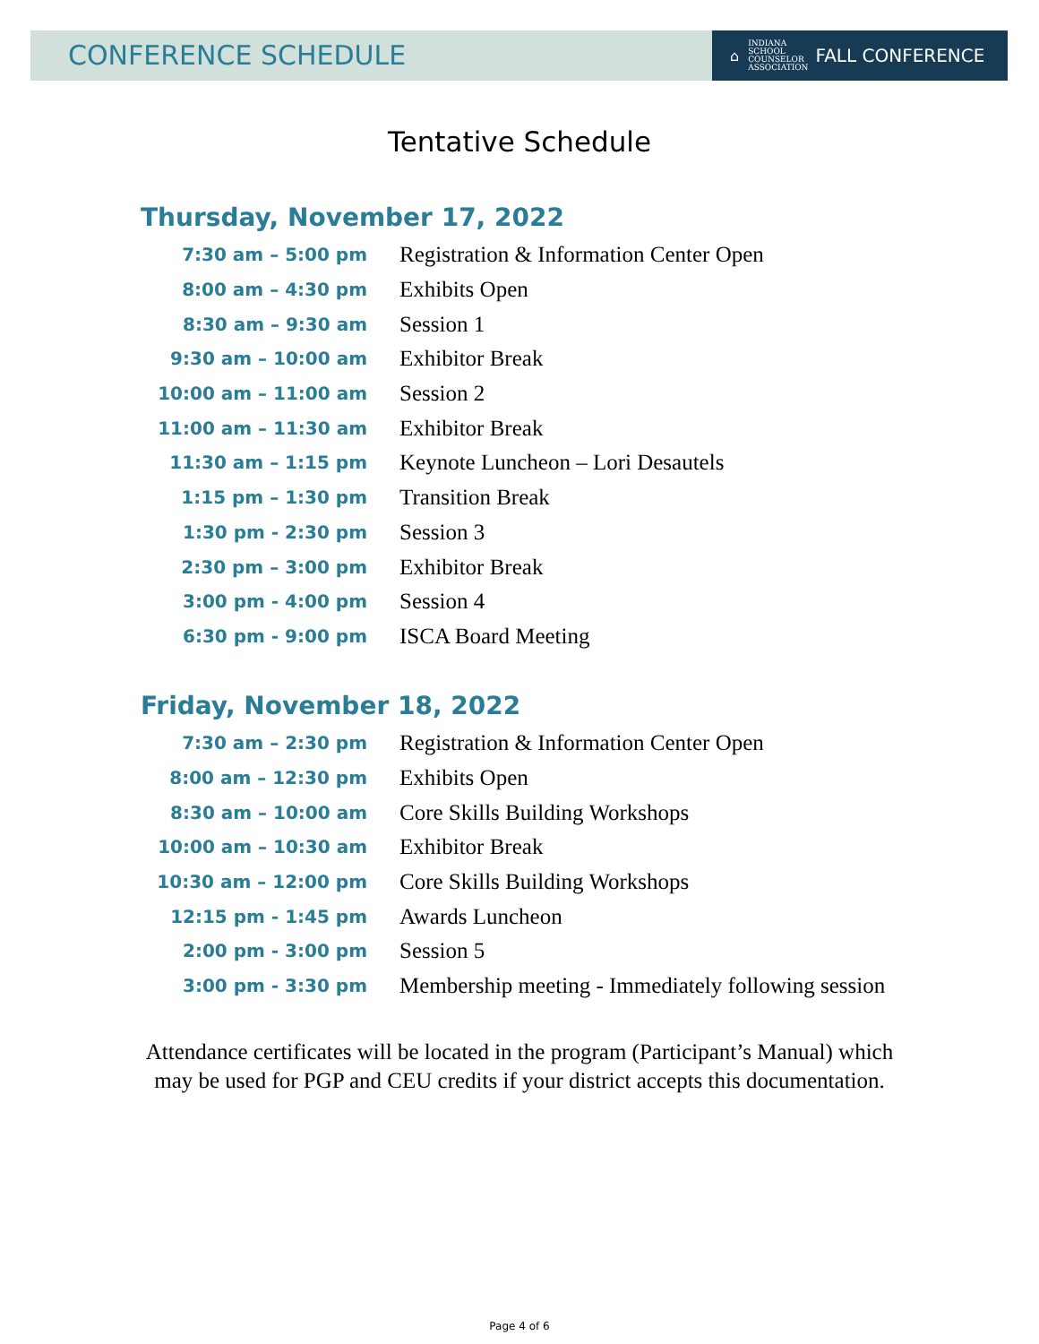CONFERENCE SCHEDULE
⌂
INDIANA
SCHOOL
COUNSELOR
ASSOCIATION
FALL CONFERENCE
Tentative Schedule
Thursday, November 17, 2022
| 7:30 am – 5:00 pm | Registration & Information Center Open |
| 8:00 am – 4:30 pm | Exhibits Open |
| 8:30 am – 9:30 am | Session 1 |
| 9:30 am – 10:00 am | Exhibitor Break |
| 10:00 am – 11:00 am | Session 2 |
| 11:00 am – 11:30 am | Exhibitor Break |
| 11:30 am – 1:15 pm | Keynote Luncheon – Lori Desautels |
| 1:15 pm – 1:30 pm | Transition Break |
| 1:30 pm - 2:30 pm | Session 3 |
| 2:30 pm – 3:00 pm | Exhibitor Break |
| 3:00 pm - 4:00 pm | Session 4 |
| 6:30 pm - 9:00 pm | ISCA Board Meeting |
Friday, November 18, 2022
| 7:30 am – 2:30 pm | Registration & Information Center Open |
| 8:00 am – 12:30 pm | Exhibits Open |
| 8:30 am – 10:00 am | Core Skills Building Workshops |
| 10:00 am – 10:30 am | Exhibitor Break |
| 10:30 am – 12:00 pm | Core Skills Building Workshops |
| 12:15 pm - 1:45 pm | Awards Luncheon |
| 2:00 pm - 3:00 pm | Session 5 |
| 3:00 pm - 3:30 pm | Membership meeting - Immediately following session |
Attendance certificates will be located in the program (Participant’s Manual) which
may be used for PGP and CEU credits if your district accepts this documentation.
Page 4 of 6